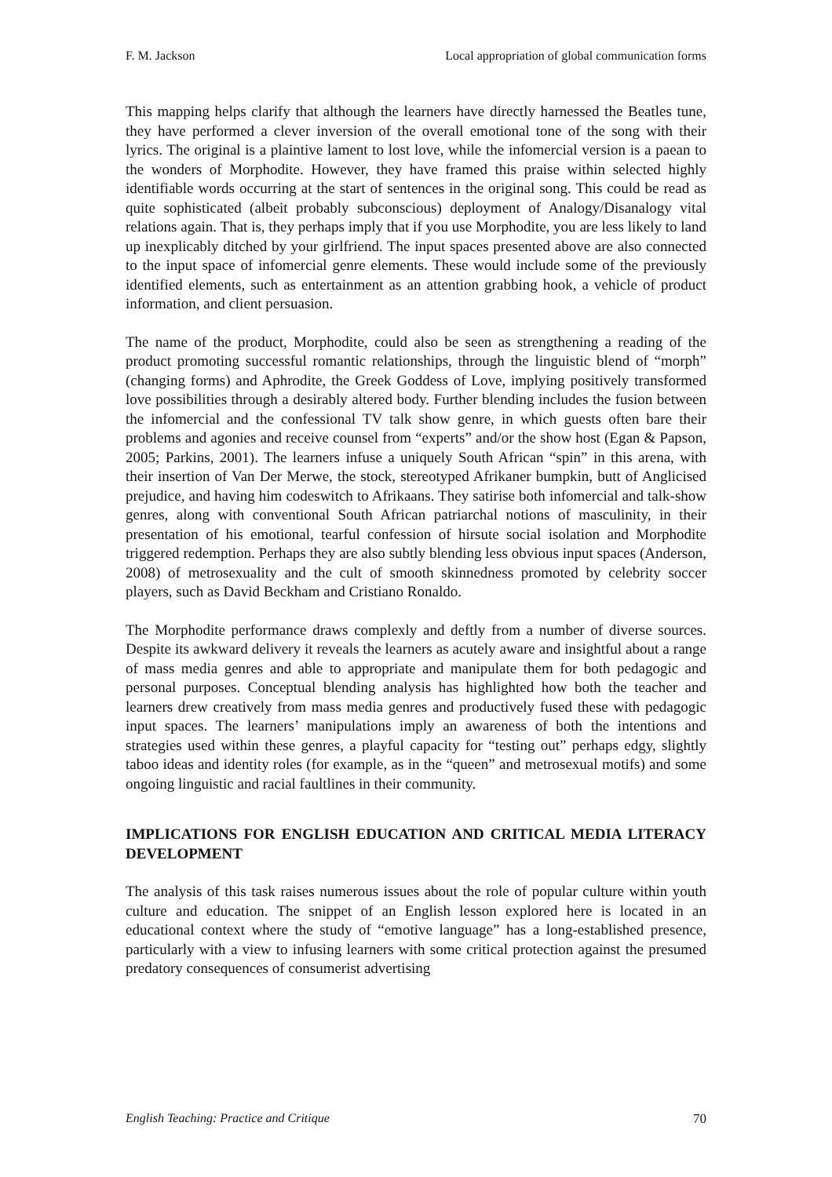F. M. Jackson Local appropriation of global communication forms
This mapping helps clarify that although the learners have directly harnessed the Beatles tune, they have performed a clever inversion of the overall emotional tone of the song with their lyrics. The original is a plaintive lament to lost love, while the infomercial version is a paean to the wonders of Morphodite. However, they have framed this praise within selected highly identifiable words occurring at the start of sentences in the original song. This could be read as quite sophisticated (albeit probably subconscious) deployment of Analogy/Disanalogy vital relations again. That is, they perhaps imply that if you use Morphodite, you are less likely to land up inexplicably ditched by your girlfriend. The input spaces presented above are also connected to the input space of infomercial genre elements. These would include some of the previously identified elements, such as entertainment as an attention grabbing hook, a vehicle of product information, and client persuasion.
The name of the product, Morphodite, could also be seen as strengthening a reading of the product promoting successful romantic relationships, through the linguistic blend of “morph” (changing forms) and Aphrodite, the Greek Goddess of Love, implying positively transformed love possibilities through a desirably altered body. Further blending includes the fusion between the infomercial and the confessional TV talk show genre, in which guests often bare their problems and agonies and receive counsel from “experts” and/or the show host (Egan & Papson, 2005; Parkins, 2001). The learners infuse a uniquely South African “spin” in this arena, with their insertion of Van Der Merwe, the stock, stereotyped Afrikaner bumpkin, butt of Anglicised prejudice, and having him codeswitch to Afrikaans. They satirise both infomercial and talk-show genres, along with conventional South African patriarchal notions of masculinity, in their presentation of his emotional, tearful confession of hirsute social isolation and Morphodite triggered redemption. Perhaps they are also subtly blending less obvious input spaces (Anderson, 2008) of metrosexuality and the cult of smooth skinnedness promoted by celebrity soccer players, such as David Beckham and Cristiano Ronaldo.
The Morphodite performance draws complexly and deftly from a number of diverse sources. Despite its awkward delivery it reveals the learners as acutely aware and insightful about a range of mass media genres and able to appropriate and manipulate them for both pedagogic and personal purposes. Conceptual blending analysis has highlighted how both the teacher and learners drew creatively from mass media genres and productively fused these with pedagogic input spaces. The learners’ manipulations imply an awareness of both the intentions and strategies used within these genres, a playful capacity for “testing out” perhaps edgy, slightly taboo ideas and identity roles (for example, as in the “queen” and metrosexual motifs) and some ongoing linguistic and racial faultlines in their community.
IMPLICATIONS FOR ENGLISH EDUCATION AND CRITICAL MEDIA LITERACY DEVELOPMENT
The analysis of this task raises numerous issues about the role of popular culture within youth culture and education. The snippet of an English lesson explored here is located in an educational context where the study of “emotive language” has a long-established presence, particularly with a view to infusing learners with some critical protection against the presumed predatory consequences of consumerist advertising
English Teaching: Practice and Critique 70